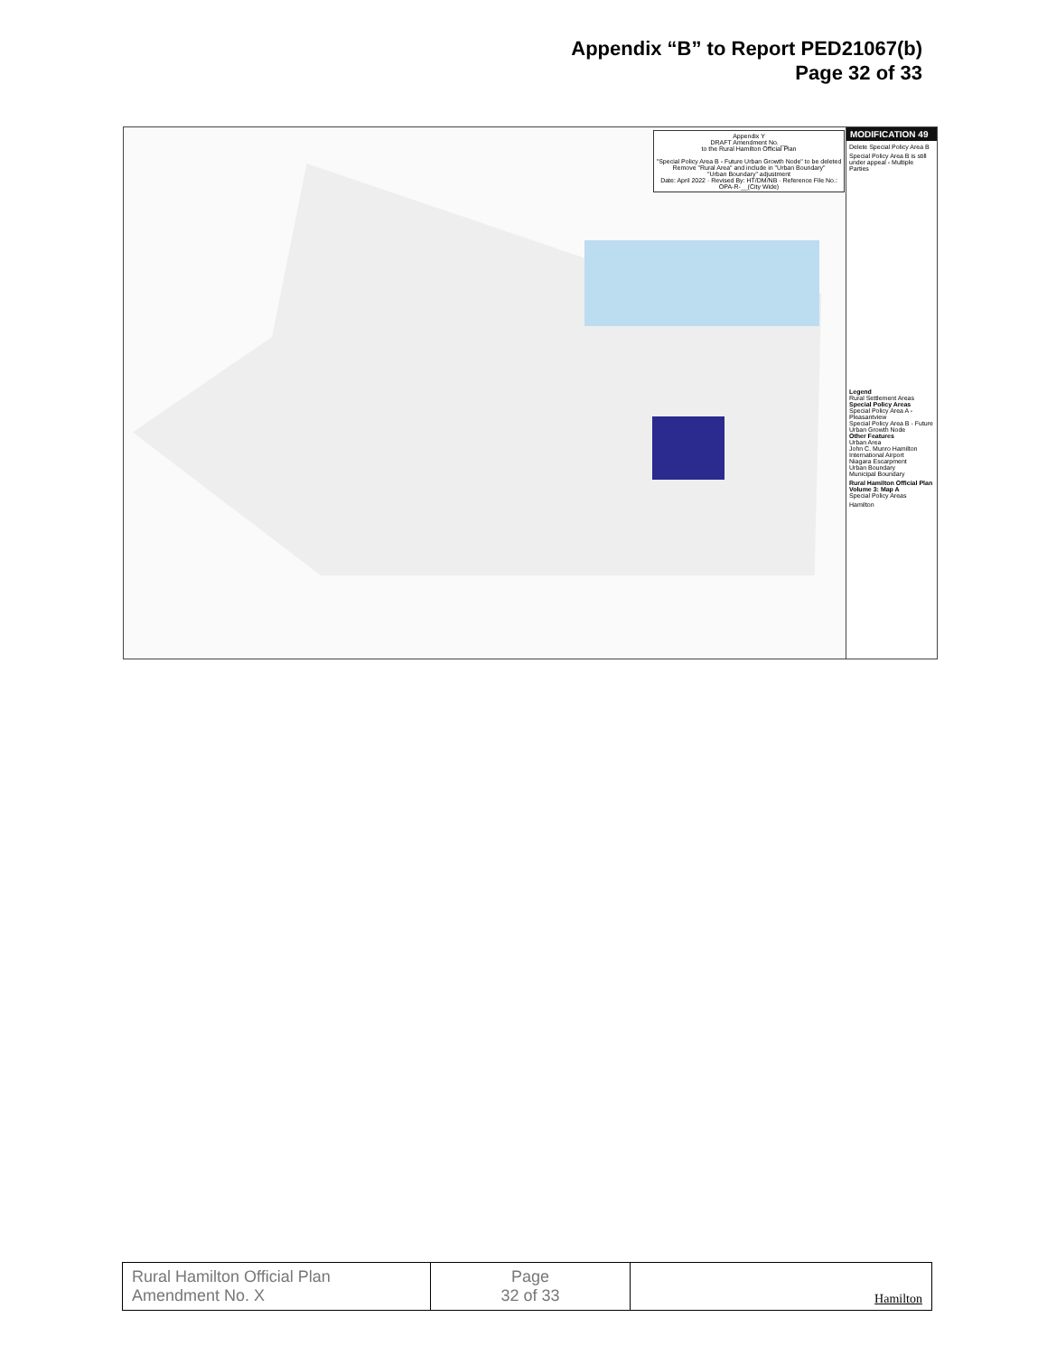Appendix “B” to Report PED21067(b)
Page 32 of 33
Appendix Y
DRAFT Amendment No. __
to the Rural Hamilton Official Plan
"Special Policy Area B - Future Urban Growth Node" to be deleted
Remove "Rural Area" and include in "Urban Boundary"
"Urban Boundary" adjustment
Date: April 2022 · Revised By: HT/DM/NB · Reference File No.: OPA-R-__(City Wide)
MODIFICATION 49
Delete Special Policy Area B
Special Policy Area B is still under appeal - Multiple Parties
Legend
Rural Settlement Areas
Special Policy Areas
Special Policy Area A - Pleasantview
Special Policy Area B - Future Urban Growth Node
Other Features
Urban Area
John C. Munro Hamilton International Airport
Niagara Escarpment
Urban Boundary
Municipal Boundary
Rural Hamilton Official Plan Volume 3: Map A
Special Policy Areas
Hamilton
| Rural Hamilton Official Plan Amendment No. X | Page 32 of 33 | Hamilton |